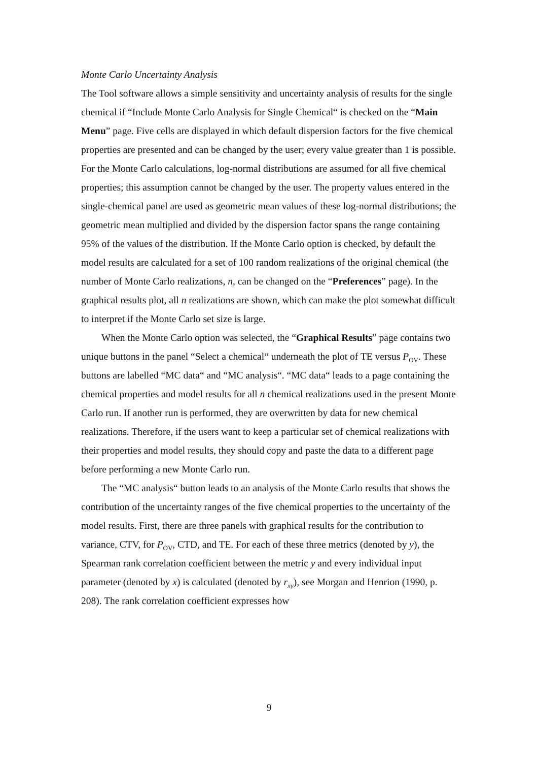Monte Carlo Uncertainty Analysis
The Tool software allows a simple sensitivity and uncertainty analysis of results for the single chemical if “Include Monte Carlo Analysis for Single Chemical“ is checked on the “Main Menu” page. Five cells are displayed in which default dispersion factors for the five chemical properties are presented and can be changed by the user; every value greater than 1 is possible. For the Monte Carlo calculations, log-normal distributions are assumed for all five chemical properties; this assumption cannot be changed by the user. The property values entered in the single-chemical panel are used as geometric mean values of these log-normal distributions; the geometric mean multiplied and divided by the dispersion factor spans the range containing 95% of the values of the distribution. If the Monte Carlo option is checked, by default the model results are calculated for a set of 100 random realizations of the original chemical (the number of Monte Carlo realizations, n, can be changed on the “Preferences” page). In the graphical results plot, all n realizations are shown, which can make the plot somewhat difficult to interpret if the Monte Carlo set size is large.
When the Monte Carlo option was selected, the “Graphical Results” page contains two unique buttons in the panel “Select a chemical“ underneath the plot of TE versus P<sub>OV</sub>. These buttons are labelled “MC data“ and “MC analysis“. “MC data“ leads to a page containing the chemical properties and model results for all n chemical realizations used in the present Monte Carlo run. If another run is performed, they are overwritten by data for new chemical realizations. Therefore, if the users want to keep a particular set of chemical realizations with their properties and model results, they should copy and paste the data to a different page before performing a new Monte Carlo run.
The “MC analysis“ button leads to an analysis of the Monte Carlo results that shows the contribution of the uncertainty ranges of the five chemical properties to the uncertainty of the model results. First, there are three panels with graphical results for the contribution to variance, CTV, for P<sub>OV</sub>, CTD, and TE. For each of these three metrics (denoted by y), the Spearman rank correlation coefficient between the metric y and every individual input parameter (denoted by x) is calculated (denoted by r<sub>xy</sub>), see Morgan and Henrion (1990, p. 208). The rank correlation coefficient expresses how
9